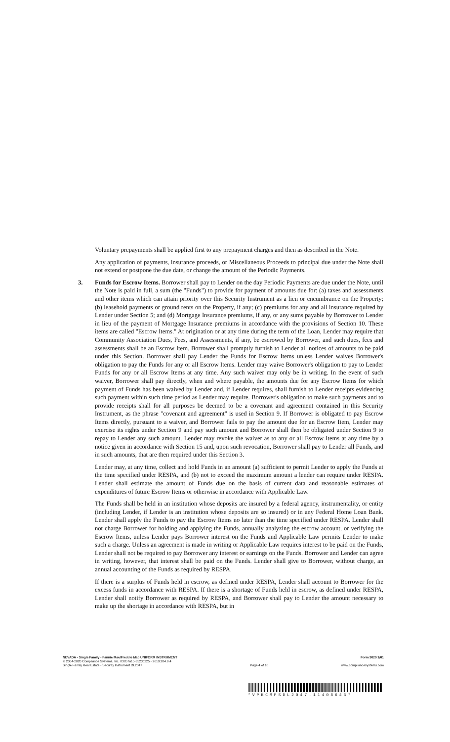Voluntary prepayments shall be applied first to any prepayment charges and then as described in the Note.
Any application of payments, insurance proceeds, or Miscellaneous Proceeds to principal due under the Note shall not extend or postpone the due date, or change the amount of the Periodic Payments.
3. Funds for Escrow Items. Borrower shall pay to Lender on the day Periodic Payments are due under the Note, until the Note is paid in full, a sum (the "Funds") to provide for payment of amounts due for: (a) taxes and assessments and other items which can attain priority over this Security Instrument as a lien or encumbrance on the Property; (b) leasehold payments or ground rents on the Property, if any; (c) premiums for any and all insurance required by Lender under Section 5; and (d) Mortgage Insurance premiums, if any, or any sums payable by Borrower to Lender in lieu of the payment of Mortgage Insurance premiums in accordance with the provisions of Section 10. These items are called "Escrow Items." At origination or at any time during the term of the Loan, Lender may require that Community Association Dues, Fees, and Assessments, if any, be escrowed by Borrower, and such dues, fees and assessments shall be an Escrow Item. Borrower shall promptly furnish to Lender all notices of amounts to be paid under this Section. Borrower shall pay Lender the Funds for Escrow Items unless Lender waives Borrower's obligation to pay the Funds for any or all Escrow Items. Lender may waive Borrower's obligation to pay to Lender Funds for any or all Escrow Items at any time. Any such waiver may only be in writing. In the event of such waiver, Borrower shall pay directly, when and where payable, the amounts due for any Escrow Items for which payment of Funds has been waived by Lender and, if Lender requires, shall furnish to Lender receipts evidencing such payment within such time period as Lender may require. Borrower's obligation to make such payments and to provide receipts shall for all purposes be deemed to be a covenant and agreement contained in this Security Instrument, as the phrase "covenant and agreement" is used in Section 9. If Borrower is obligated to pay Escrow Items directly, pursuant to a waiver, and Borrower fails to pay the amount due for an Escrow Item, Lender may exercise its rights under Section 9 and pay such amount and Borrower shall then be obligated under Section 9 to repay to Lender any such amount. Lender may revoke the waiver as to any or all Escrow Items at any time by a notice given in accordance with Section 15 and, upon such revocation, Borrower shall pay to Lender all Funds, and in such amounts, that are then required under this Section 3.
Lender may, at any time, collect and hold Funds in an amount (a) sufficient to permit Lender to apply the Funds at the time specified under RESPA, and (b) not to exceed the maximum amount a lender can require under RESPA. Lender shall estimate the amount of Funds due on the basis of current data and reasonable estimates of expenditures of future Escrow Items or otherwise in accordance with Applicable Law.
The Funds shall be held in an institution whose deposits are insured by a federal agency, instrumentality, or entity (including Lender, if Lender is an institution whose deposits are so insured) or in any Federal Home Loan Bank. Lender shall apply the Funds to pay the Escrow Items no later than the time specified under RESPA. Lender shall not charge Borrower for holding and applying the Funds, annually analyzing the escrow account, or verifying the Escrow Items, unless Lender pays Borrower interest on the Funds and Applicable Law permits Lender to make such a charge. Unless an agreement is made in writing or Applicable Law requires interest to be paid on the Funds, Lender shall not be required to pay Borrower any interest or earnings on the Funds. Borrower and Lender can agree in writing, however, that interest shall be paid on the Funds. Lender shall give to Borrower, without charge, an annual accounting of the Funds as required by RESPA.
If there is a surplus of Funds held in escrow, as defined under RESPA, Lender shall account to Borrower for the excess funds in accordance with RESPA. If there is a shortage of Funds held in escrow, as defined under RESPA, Lender shall notify Borrower as required by RESPA, and Borrower shall pay to Lender the amount necessary to make up the shortage in accordance with RESPA, but in
NEVADA - Single Family - Fannie Mae/Freddie Mac UNIFORM INSTRUMENT
© 2004-2020 Compliance Systems, Inc. 83857a15-3523c225 - 2019.284.9.4
Single Family Real Estate - Security Instrument DL2047
Page 4 of 18 Form 3029 1/01
www.compliancesystems.com
*VPKCMPSDL2047.11408643*